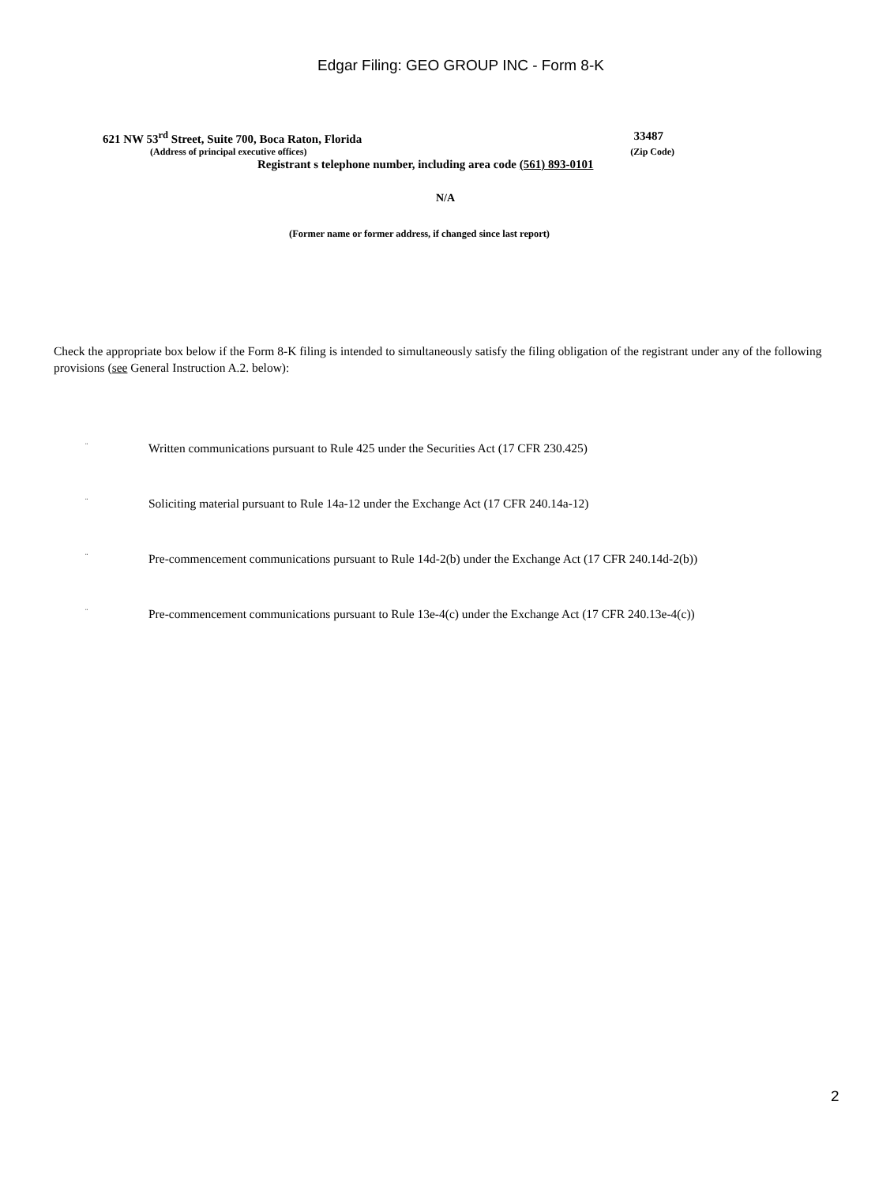Edgar Filing: GEO GROUP INC - Form 8-K
621 NW 53<sup>rd</sup> Street, Suite 700, Boca Raton, Florida 33487
(Address of principal executive offices) (Zip Code)
Registrant s telephone number, including area code (561) 893-0101
N/A
(Former name or former address, if changed since last report)
Check the appropriate box below if the Form 8-K filing is intended to simultaneously satisfy the filing obligation of the registrant under any of the following provisions (see General Instruction A.2. below):
¨ Written communications pursuant to Rule 425 under the Securities Act (17 CFR 230.425)
¨ Soliciting material pursuant to Rule 14a-12 under the Exchange Act (17 CFR 240.14a-12)
¨ Pre-commencement communications pursuant to Rule 14d-2(b) under the Exchange Act (17 CFR 240.14d-2(b))
¨ Pre-commencement communications pursuant to Rule 13e-4(c) under the Exchange Act (17 CFR 240.13e-4(c))
2